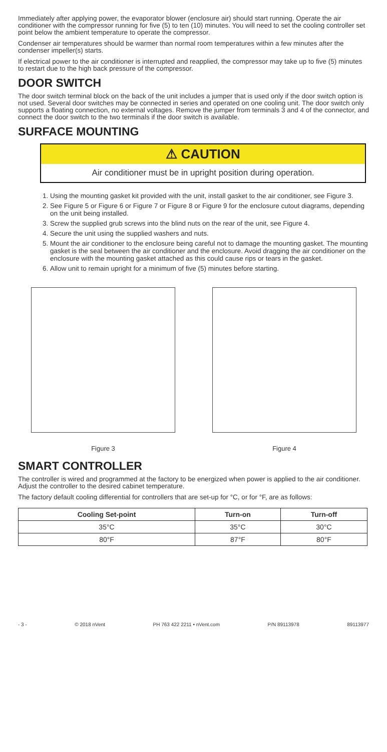Immediately after applying power, the evaporator blower (enclosure air) should start running. Operate the air conditioner with the compressor running for five (5) to ten (10) minutes. You will need to set the cooling controller set point below the ambient temperature to operate the compressor.
Condenser air temperatures should be warmer than normal room temperatures within a few minutes after the condenser impeller(s) starts.
If electrical power to the air conditioner is interrupted and reapplied, the compressor may take up to five (5) minutes to restart due to the high back pressure of the compressor.
DOOR SWITCH
The door switch terminal block on the back of the unit includes a jumper that is used only if the door switch option is not used. Several door switches may be connected in series and operated on one cooling unit. The door switch only supports a floating connection, no external voltages. Remove the jumper from terminals 3 and 4 of the connector, and connect the door switch to the two terminals if the door switch is available.
SURFACE MOUNTING
⚠ CAUTION
Air conditioner must be in upright position during operation.
1. Using the mounting gasket kit provided with the unit, install gasket to the air conditioner, see Figure 3.
2. See Figure 5 or Figure 6 or Figure 7 or Figure 8 or Figure 9 for the enclosure cutout diagrams, depending on the unit being installed.
3. Screw the supplied grub screws into the blind nuts on the rear of the unit, see Figure 4.
4. Secure the unit using the supplied washers and nuts.
5. Mount the air conditioner to the enclosure being careful not to damage the mounting gasket. The mounting gasket is the seal between the air conditioner and the enclosure. Avoid dragging the air conditioner on the enclosure with the mounting gasket attached as this could cause rips or tears in the gasket.
6. Allow unit to remain upright for a minimum of five (5) minutes before starting.
Figure 3 Figure 4
SMART CONTROLLER
The controller is wired and programmed at the factory to be energized when power is applied to the air conditioner. Adjust the controller to the desired cabinet temperature.
The factory default cooling differential for controllers that are set-up for °C, or for °F, are as follows:
| Cooling Set-point | Turn-on | Turn-off |
| --- | --- | --- |
| 35°C | 35°C | 30°C |
| 80°F | 87°F | 80°F |
- 3 - © 2018 nVent PH 763 422 2211 • nVent.com P/N 89113978 89113977